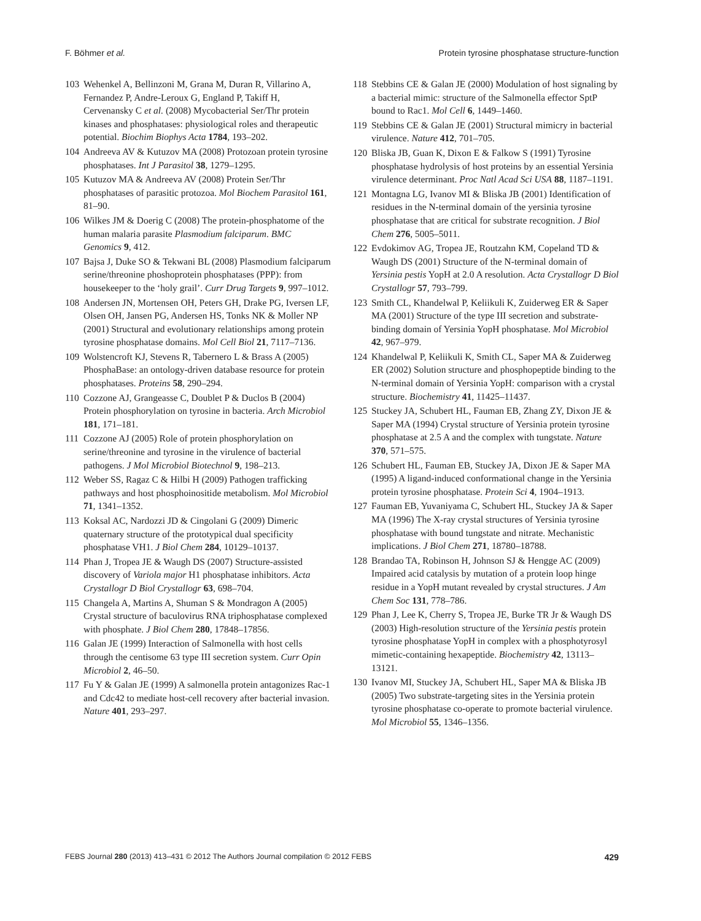F. Böhmer et al. Protein tyrosine phosphatase structure-function
103 Wehenkel A, Bellinzoni M, Grana M, Duran R, Villarino A, Fernandez P, Andre-Leroux G, England P, Takiff H, Cervenansky C et al. (2008) Mycobacterial Ser/Thr protein kinases and phosphatases: physiological roles and therapeutic potential. Biochim Biophys Acta 1784, 193–202.
104 Andreeva AV & Kutuzov MA (2008) Protozoan protein tyrosine phosphatases. Int J Parasitol 38, 1279–1295.
105 Kutuzov MA & Andreeva AV (2008) Protein Ser/Thr phosphatases of parasitic protozoa. Mol Biochem Parasitol 161, 81–90.
106 Wilkes JM & Doerig C (2008) The protein-phosphatome of the human malaria parasite Plasmodium falciparum. BMC Genomics 9, 412.
107 Bajsa J, Duke SO & Tekwani BL (2008) Plasmodium falciparum serine/threonine phoshoprotein phosphatases (PPP): from housekeeper to the ‘holy grail’. Curr Drug Targets 9, 997–1012.
108 Andersen JN, Mortensen OH, Peters GH, Drake PG, Iversen LF, Olsen OH, Jansen PG, Andersen HS, Tonks NK & Moller NP (2001) Structural and evolutionary relationships among protein tyrosine phosphatase domains. Mol Cell Biol 21, 7117–7136.
109 Wolstencroft KJ, Stevens R, Tabernero L & Brass A (2005) PhosphaBase: an ontology-driven database resource for protein phosphatases. Proteins 58, 290–294.
110 Cozzone AJ, Grangeasse C, Doublet P & Duclos B (2004) Protein phosphorylation on tyrosine in bacteria. Arch Microbiol 181, 171–181.
111 Cozzone AJ (2005) Role of protein phosphorylation on serine/threonine and tyrosine in the virulence of bacterial pathogens. J Mol Microbiol Biotechnol 9, 198–213.
112 Weber SS, Ragaz C & Hilbi H (2009) Pathogen trafficking pathways and host phosphoinositide metabolism. Mol Microbiol 71, 1341–1352.
113 Koksal AC, Nardozzi JD & Cingolani G (2009) Dimeric quaternary structure of the prototypical dual specificity phosphatase VH1. J Biol Chem 284, 10129–10137.
114 Phan J, Tropea JE & Waugh DS (2007) Structure-assisted discovery of Variola major H1 phosphatase inhibitors. Acta Crystallogr D Biol Crystallogr 63, 698–704.
115 Changela A, Martins A, Shuman S & Mondragon A (2005) Crystal structure of baculovirus RNA triphosphatase complexed with phosphate. J Biol Chem 280, 17848–17856.
116 Galan JE (1999) Interaction of Salmonella with host cells through the centisome 63 type III secretion system. Curr Opin Microbiol 2, 46–50.
117 Fu Y & Galan JE (1999) A salmonella protein antagonizes Rac-1 and Cdc42 to mediate host-cell recovery after bacterial invasion. Nature 401, 293–297.
118 Stebbins CE & Galan JE (2000) Modulation of host signaling by a bacterial mimic: structure of the Salmonella effector SptP bound to Rac1. Mol Cell 6, 1449–1460.
119 Stebbins CE & Galan JE (2001) Structural mimicry in bacterial virulence. Nature 412, 701–705.
120 Bliska JB, Guan K, Dixon E & Falkow S (1991) Tyrosine phosphatase hydrolysis of host proteins by an essential Yersinia virulence determinant. Proc Natl Acad Sci USA 88, 1187–1191.
121 Montagna LG, Ivanov MI & Bliska JB (2001) Identification of residues in the N-terminal domain of the yersinia tyrosine phosphatase that are critical for substrate recognition. J Biol Chem 276, 5005–5011.
122 Evdokimov AG, Tropea JE, Routzahn KM, Copeland TD & Waugh DS (2001) Structure of the N-terminal domain of Yersinia pestis YopH at 2.0 A resolution. Acta Crystallogr D Biol Crystallogr 57, 793–799.
123 Smith CL, Khandelwal P, Keliikuli K, Zuiderweg ER & Saper MA (2001) Structure of the type III secretion and substrate-binding domain of Yersinia YopH phosphatase. Mol Microbiol 42, 967–979.
124 Khandelwal P, Keliikuli K, Smith CL, Saper MA & Zuiderweg ER (2002) Solution structure and phosphopeptide binding to the N-terminal domain of Yersinia YopH: comparison with a crystal structure. Biochemistry 41, 11425–11437.
125 Stuckey JA, Schubert HL, Fauman EB, Zhang ZY, Dixon JE & Saper MA (1994) Crystal structure of Yersinia protein tyrosine phosphatase at 2.5 A and the complex with tungstate. Nature 370, 571–575.
126 Schubert HL, Fauman EB, Stuckey JA, Dixon JE & Saper MA (1995) A ligand-induced conformational change in the Yersinia protein tyrosine phosphatase. Protein Sci 4, 1904–1913.
127 Fauman EB, Yuvaniyama C, Schubert HL, Stuckey JA & Saper MA (1996) The X-ray crystal structures of Yersinia tyrosine phosphatase with bound tungstate and nitrate. Mechanistic implications. J Biol Chem 271, 18780–18788.
128 Brandao TA, Robinson H, Johnson SJ & Hengge AC (2009) Impaired acid catalysis by mutation of a protein loop hinge residue in a YopH mutant revealed by crystal structures. J Am Chem Soc 131, 778–786.
129 Phan J, Lee K, Cherry S, Tropea JE, Burke TR Jr & Waugh DS (2003) High-resolution structure of the Yersinia pestis protein tyrosine phosphatase YopH in complex with a phosphotyrosyl mimetic-containing hexapeptide. Biochemistry 42, 13113–13121.
130 Ivanov MI, Stuckey JA, Schubert HL, Saper MA & Bliska JB (2005) Two substrate-targeting sites in the Yersinia protein tyrosine phosphatase co-operate to promote bacterial virulence. Mol Microbiol 55, 1346–1356.
FEBS Journal 280 (2013) 413–431 © 2012 The Authors Journal compilation © 2012 FEBS 429